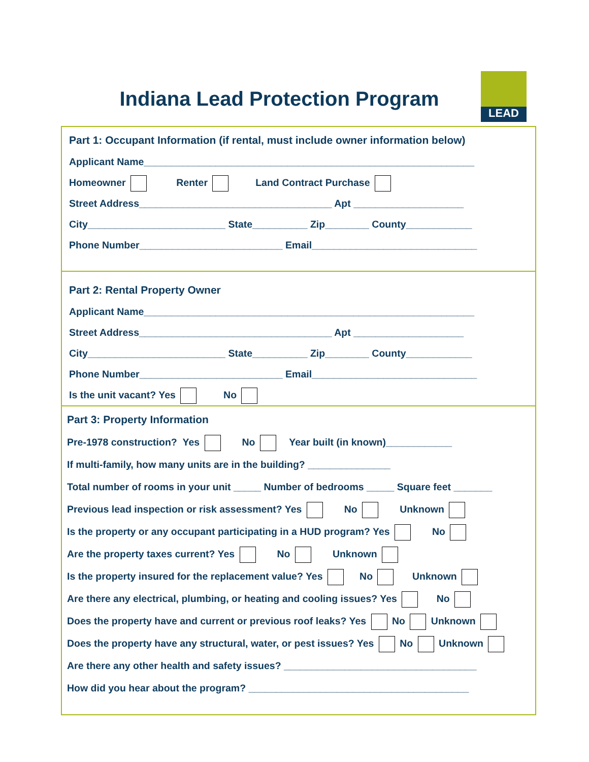Indiana Lead Protection Program
LEAD
Part 1: Occupant Information (if rental, must include owner information below)
Applicant Name____________________________________________________________
Homeowner Renter Land Contract Purchase
Street Address___________________________________ Apt ____________________
City_________________________ State__________ Zip________ County____________
Phone Number__________________________ Email______________________________
Part 2: Rental Property Owner
Applicant Name____________________________________________________________
Street Address___________________________________ Apt ____________________
City_________________________ State__________ Zip________ County____________
Phone Number__________________________ Email______________________________
Is the unit vacant? Yes No
Part 3: Property Information
Pre-1978 construction? Yes No Year built (in known)____________
If multi-family, how many units are in the building? _______________
Total number of rooms in your unit _____ Number of bedrooms _____ Square feet _______
Previous lead inspection or risk assessment? Yes No Unknown
Is the property or any occupant participating in a HUD program? Yes No
Are the property taxes current? Yes No Unknown
Is the property insured for the replacement value? Yes No Unknown
Are there any electrical, plumbing, or heating and cooling issues? Yes No
Does the property have and current or previous roof leaks? Yes No Unknown
Does the property have any structural, water, or pest issues? Yes No Unknown
Are there any other health and safety issues? ___________________________________
How did you hear about the program? ________________________________________